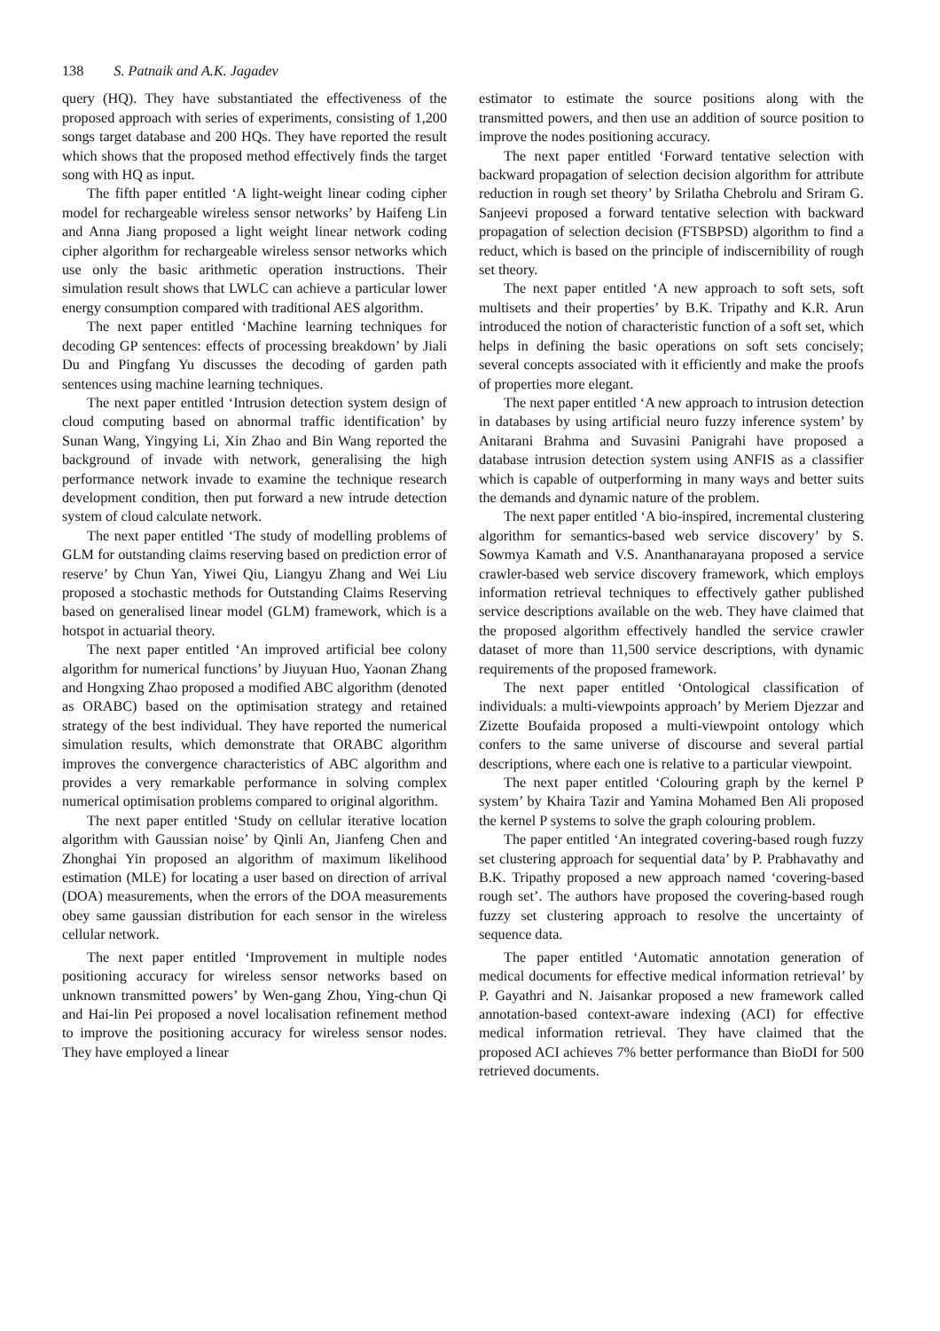138 S. Patnaik and A.K. Jagadev
query (HQ). They have substantiated the effectiveness of the proposed approach with series of experiments, consisting of 1,200 songs target database and 200 HQs. They have reported the result which shows that the proposed method effectively finds the target song with HQ as input.
The fifth paper entitled ‘A light-weight linear coding cipher model for rechargeable wireless sensor networks’ by Haifeng Lin and Anna Jiang proposed a light weight linear network coding cipher algorithm for rechargeable wireless sensor networks which use only the basic arithmetic operation instructions. Their simulation result shows that LWLC can achieve a particular lower energy consumption compared with traditional AES algorithm.
The next paper entitled ‘Machine learning techniques for decoding GP sentences: effects of processing breakdown’ by Jiali Du and Pingfang Yu discusses the decoding of garden path sentences using machine learning techniques.
The next paper entitled ‘Intrusion detection system design of cloud computing based on abnormal traffic identification’ by Sunan Wang, Yingying Li, Xin Zhao and Bin Wang reported the background of invade with network, generalising the high performance network invade to examine the technique research development condition, then put forward a new intrude detection system of cloud calculate network.
The next paper entitled ‘The study of modelling problems of GLM for outstanding claims reserving based on prediction error of reserve’ by Chun Yan, Yiwei Qiu, Liangyu Zhang and Wei Liu proposed a stochastic methods for Outstanding Claims Reserving based on generalised linear model (GLM) framework, which is a hotspot in actuarial theory.
The next paper entitled ‘An improved artificial bee colony algorithm for numerical functions’ by Jiuyuan Huo, Yaonan Zhang and Hongxing Zhao proposed a modified ABC algorithm (denoted as ORABC) based on the optimisation strategy and retained strategy of the best individual. They have reported the numerical simulation results, which demonstrate that ORABC algorithm improves the convergence characteristics of ABC algorithm and provides a very remarkable performance in solving complex numerical optimisation problems compared to original algorithm.
The next paper entitled ‘Study on cellular iterative location algorithm with Gaussian noise’ by Qinli An, Jianfeng Chen and Zhonghai Yin proposed an algorithm of maximum likelihood estimation (MLE) for locating a user based on direction of arrival (DOA) measurements, when the errors of the DOA measurements obey same gaussian distribution for each sensor in the wireless cellular network.
The next paper entitled ‘Improvement in multiple nodes positioning accuracy for wireless sensor networks based on unknown transmitted powers’ by Wen-gang Zhou, Ying-chun Qi and Hai-lin Pei proposed a novel localisation refinement method to improve the positioning accuracy for wireless sensor nodes. They have employed a linear
estimator to estimate the source positions along with the transmitted powers, and then use an addition of source position to improve the nodes positioning accuracy.
The next paper entitled ‘Forward tentative selection with backward propagation of selection decision algorithm for attribute reduction in rough set theory’ by Srilatha Chebrolu and Sriram G. Sanjeevi proposed a forward tentative selection with backward propagation of selection decision (FTSBPSD) algorithm to find a reduct, which is based on the principle of indiscernibility of rough set theory.
The next paper entitled ‘A new approach to soft sets, soft multisets and their properties’ by B.K. Tripathy and K.R. Arun introduced the notion of characteristic function of a soft set, which helps in defining the basic operations on soft sets concisely; several concepts associated with it efficiently and make the proofs of properties more elegant.
The next paper entitled ‘A new approach to intrusion detection in databases by using artificial neuro fuzzy inference system’ by Anitarani Brahma and Suvasini Panigrahi have proposed a database intrusion detection system using ANFIS as a classifier which is capable of outperforming in many ways and better suits the demands and dynamic nature of the problem.
The next paper entitled ‘A bio-inspired, incremental clustering algorithm for semantics-based web service discovery’ by S. Sowmya Kamath and V.S. Ananthanarayana proposed a service crawler-based web service discovery framework, which employs information retrieval techniques to effectively gather published service descriptions available on the web. They have claimed that the proposed algorithm effectively handled the service crawler dataset of more than 11,500 service descriptions, with dynamic requirements of the proposed framework.
The next paper entitled ‘Ontological classification of individuals: a multi-viewpoints approach’ by Meriem Djezzar and Zizette Boufaida proposed a multi-viewpoint ontology which confers to the same universe of discourse and several partial descriptions, where each one is relative to a particular viewpoint.
The next paper entitled ‘Colouring graph by the kernel P system’ by Khaira Tazir and Yamina Mohamed Ben Ali proposed the kernel P systems to solve the graph colouring problem.
The paper entitled ‘An integrated covering-based rough fuzzy set clustering approach for sequential data’ by P. Prabhavathy and B.K. Tripathy proposed a new approach named ‘covering-based rough set’. The authors have proposed the covering-based rough fuzzy set clustering approach to resolve the uncertainty of sequence data.
The paper entitled ‘Automatic annotation generation of medical documents for effective medical information retrieval’ by P. Gayathri and N. Jaisankar proposed a new framework called annotation-based context-aware indexing (ACI) for effective medical information retrieval. They have claimed that the proposed ACI achieves 7% better performance than BioDI for 500 retrieved documents.